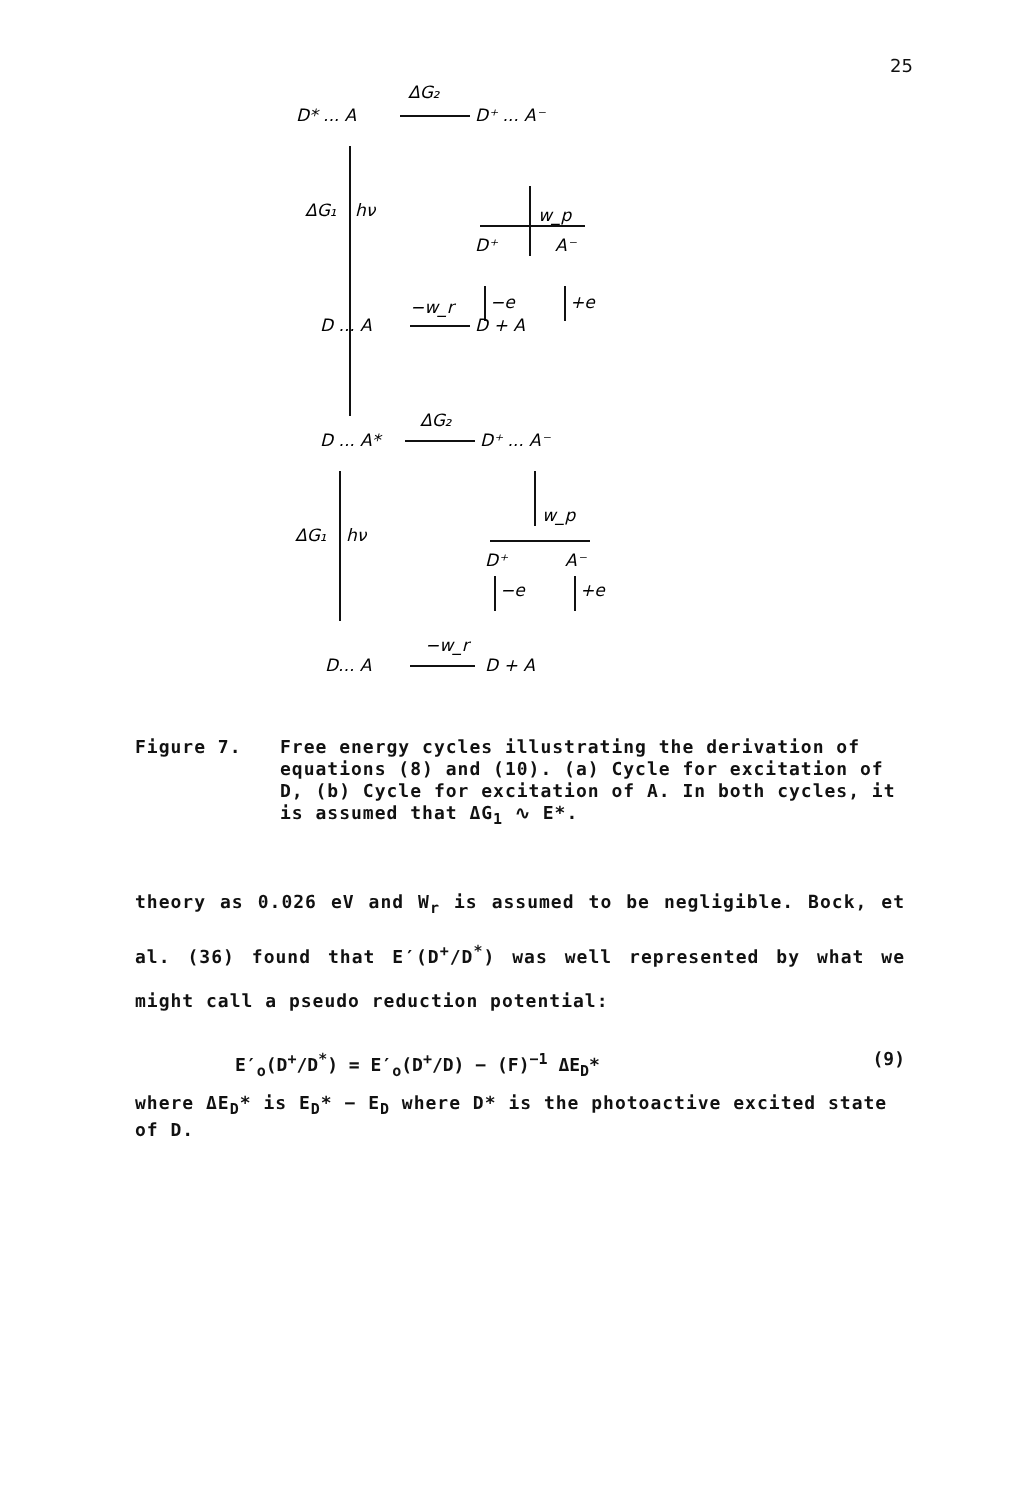25
D* ... A
ΔG₂
D⁺ ... A⁻
ΔG₁
hν
w_p
D⁺
A⁻
−e
+e
−w_r
D ... A
D + A
D ... A*
ΔG₂
D⁺ ... A⁻
ΔG₁
hν
w_p
D⁺
A⁻
−e
+e
−w_r
D... A
D + A
Figure 7. Free energy cycles illustrating the derivation of equations (8) and (10). (a) Cycle for excitation of D, (b) Cycle for excitation of A. In both cycles, it is assumed that ΔG<sub>1</sub> ∿ E*.
theory as 0.026 eV and W<sub>r</sub> is assumed to be negligible. Bock, et al. (36) found that E′(D<sup>+</sup>/D<sup>*</sup>) was well represented by what we might call a pseudo reduction potential:
E′<sub>o</sub>(D<sup>+</sup>/D<sup>*</sup>) = E′<sub>o</sub>(D<sup>+</sup>/D) − (F)<sup>−1</sup> ΔE<sub>D</sub>* (9)
where ΔE<sub>D</sub>* is E<sub>D</sub>* − E<sub>D</sub> where D* is the photoactive excited state of D.